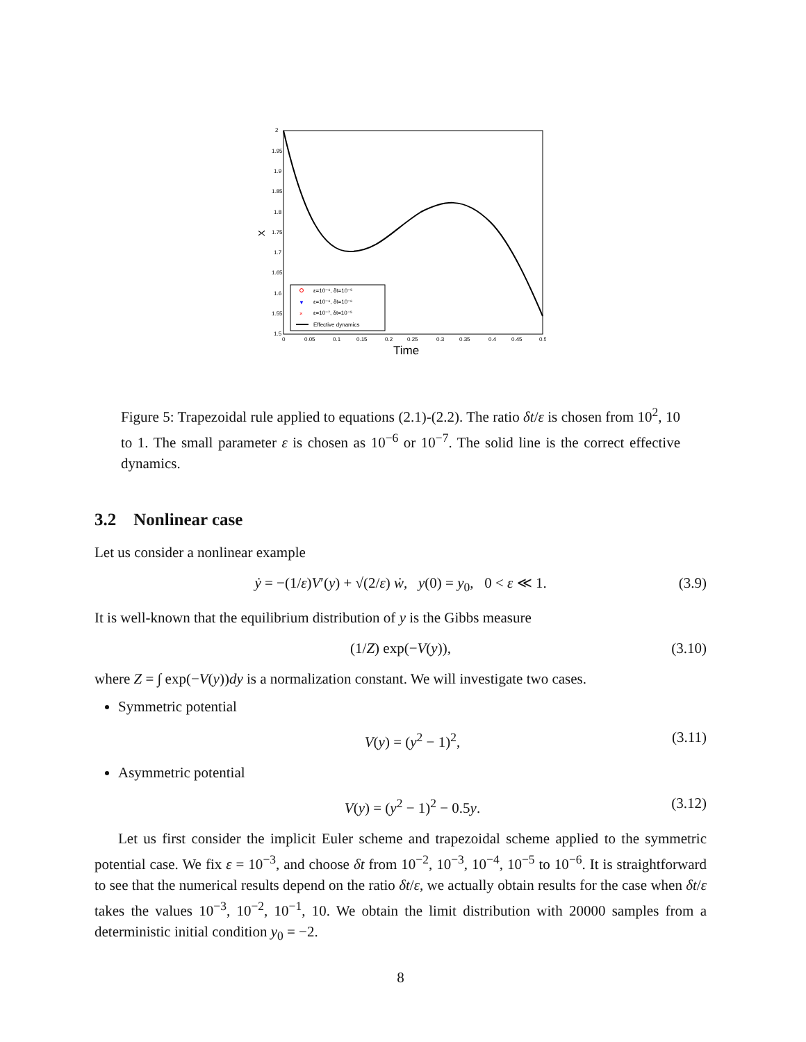2
1.95
1.9
1.85
1.8
1.75
1.7
1.65
1.6
1.55
1.5
0
0.05
0.1
0.15
0.2
0.25
0.3
0.35
0.4
0.45
0.5
Time
X
ε=10⁻⁶, δt=10⁻⁵
▼
ε=10⁻⁶, δt=10⁻⁶
×
ε=10⁻⁷, δt=10⁻⁵
Effective dynamics
Figure 5: Trapezoidal rule applied to equations (2.1)-(2.2). The ratio δt/ε is chosen from 10<sup>2</sup>, 10 to 1. The small parameter ε is chosen as 10<sup>−6</sup> or 10<sup>−7</sup>. The solid line is the correct effective dynamics.
3.2 Nonlinear case
Let us consider a nonlinear example
ẏ = −(1/ε)V′(y) + √(2/ε) ẇ, y(0) = y<sub>0</sub>, 0 < ε ≪ 1. (3.9)
It is well-known that the equilibrium distribution of y is the Gibbs measure
(1/Z) exp(−V(y)), (3.10)
where Z = ∫ exp(−V(y))dy is a normalization constant. We will investigate two cases.
Symmetric potential
V(y) = (y<sup>2</sup> − 1)<sup>2</sup>, (3.11)
Asymmetric potential
V(y) = (y<sup>2</sup> − 1)<sup>2</sup> − 0.5y. (3.12)
Let us first consider the implicit Euler scheme and trapezoidal scheme applied to the symmetric potential case. We fix ε = 10<sup>−3</sup>, and choose δt from 10<sup>−2</sup>, 10<sup>−3</sup>, 10<sup>−4</sup>, 10<sup>−5</sup> to 10<sup>−6</sup>. It is straightforward to see that the numerical results depend on the ratio δt/ε, we actually obtain results for the case when δt/ε takes the values 10<sup>−3</sup>, 10<sup>−2</sup>, 10<sup>−1</sup>, 10. We obtain the limit distribution with 20000 samples from a deterministic initial condition y<sub>0</sub> = −2.
8